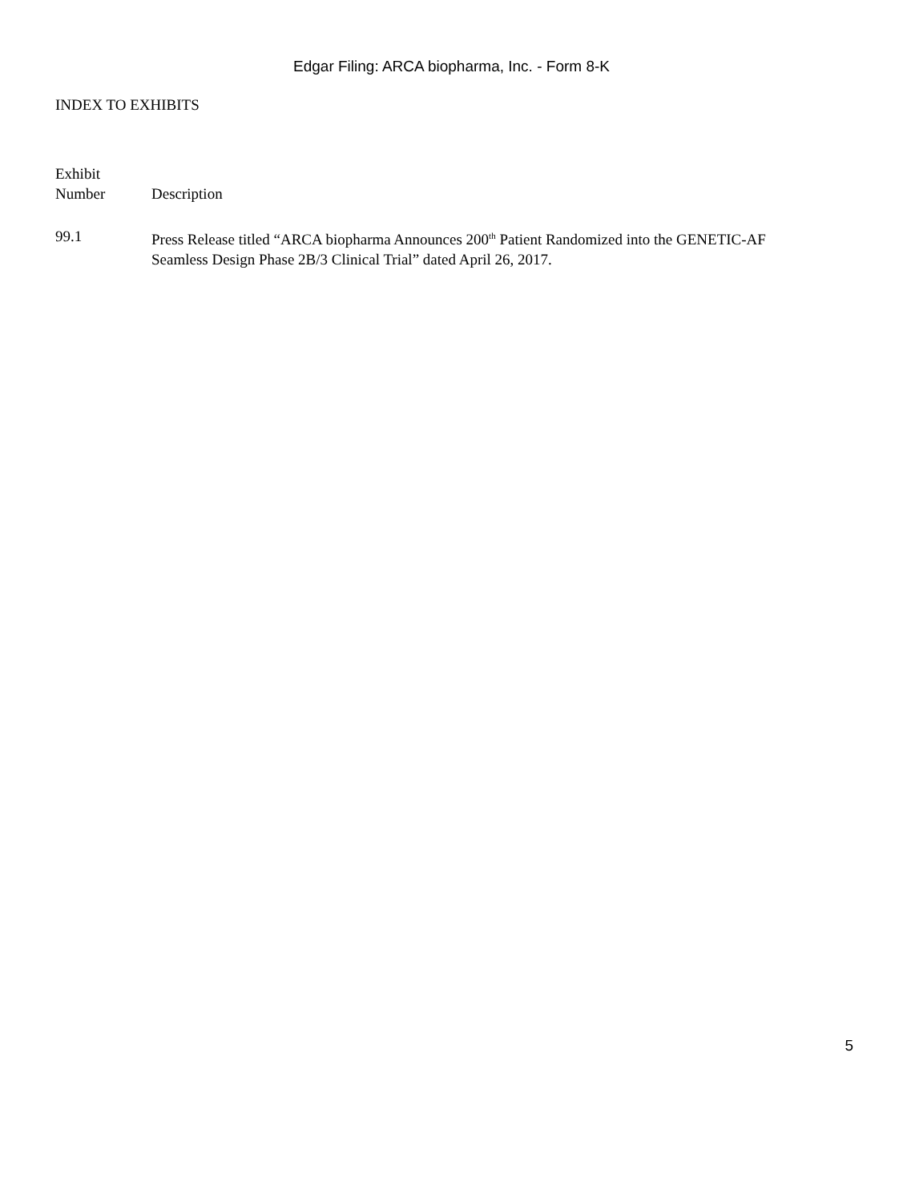Edgar Filing: ARCA biopharma, Inc. - Form 8-K
INDEX TO EXHIBITS
| Exhibit Number | Description |
| --- | --- |
| 99.1 | Press Release titled “ARCA biopharma Announces 200<sup>th</sup> Patient Randomized into the GENETIC-AF Seamless Design Phase 2B/3 Clinical Trial” dated April 26, 2017. |
5